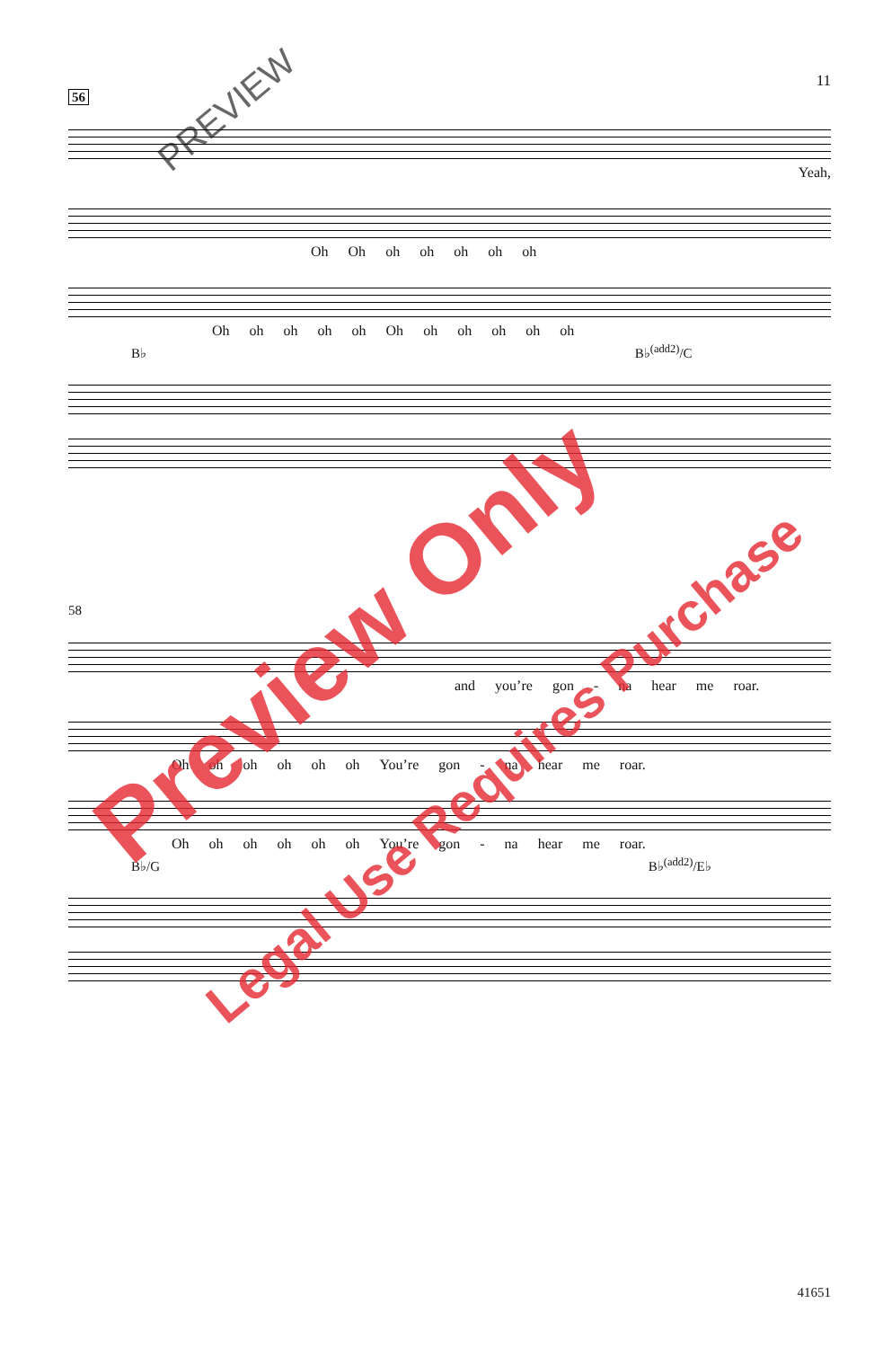11
56
Yeah,
Oh Oh oh oh oh oh oh
Oh oh oh oh oh Oh oh oh oh oh oh
B♭ B♭<sup>(add2)</sup>/C
58
and you’re gon - na hear me roar.
Oh oh oh oh oh oh You’re gon - na hear me roar.
Oh oh oh oh oh oh You’re gon - na hear me roar.
B♭/G B♭<sup>(add2)</sup>/E♭
41651
Preview Only
Legal Use Requires Purchase
PREVIEW